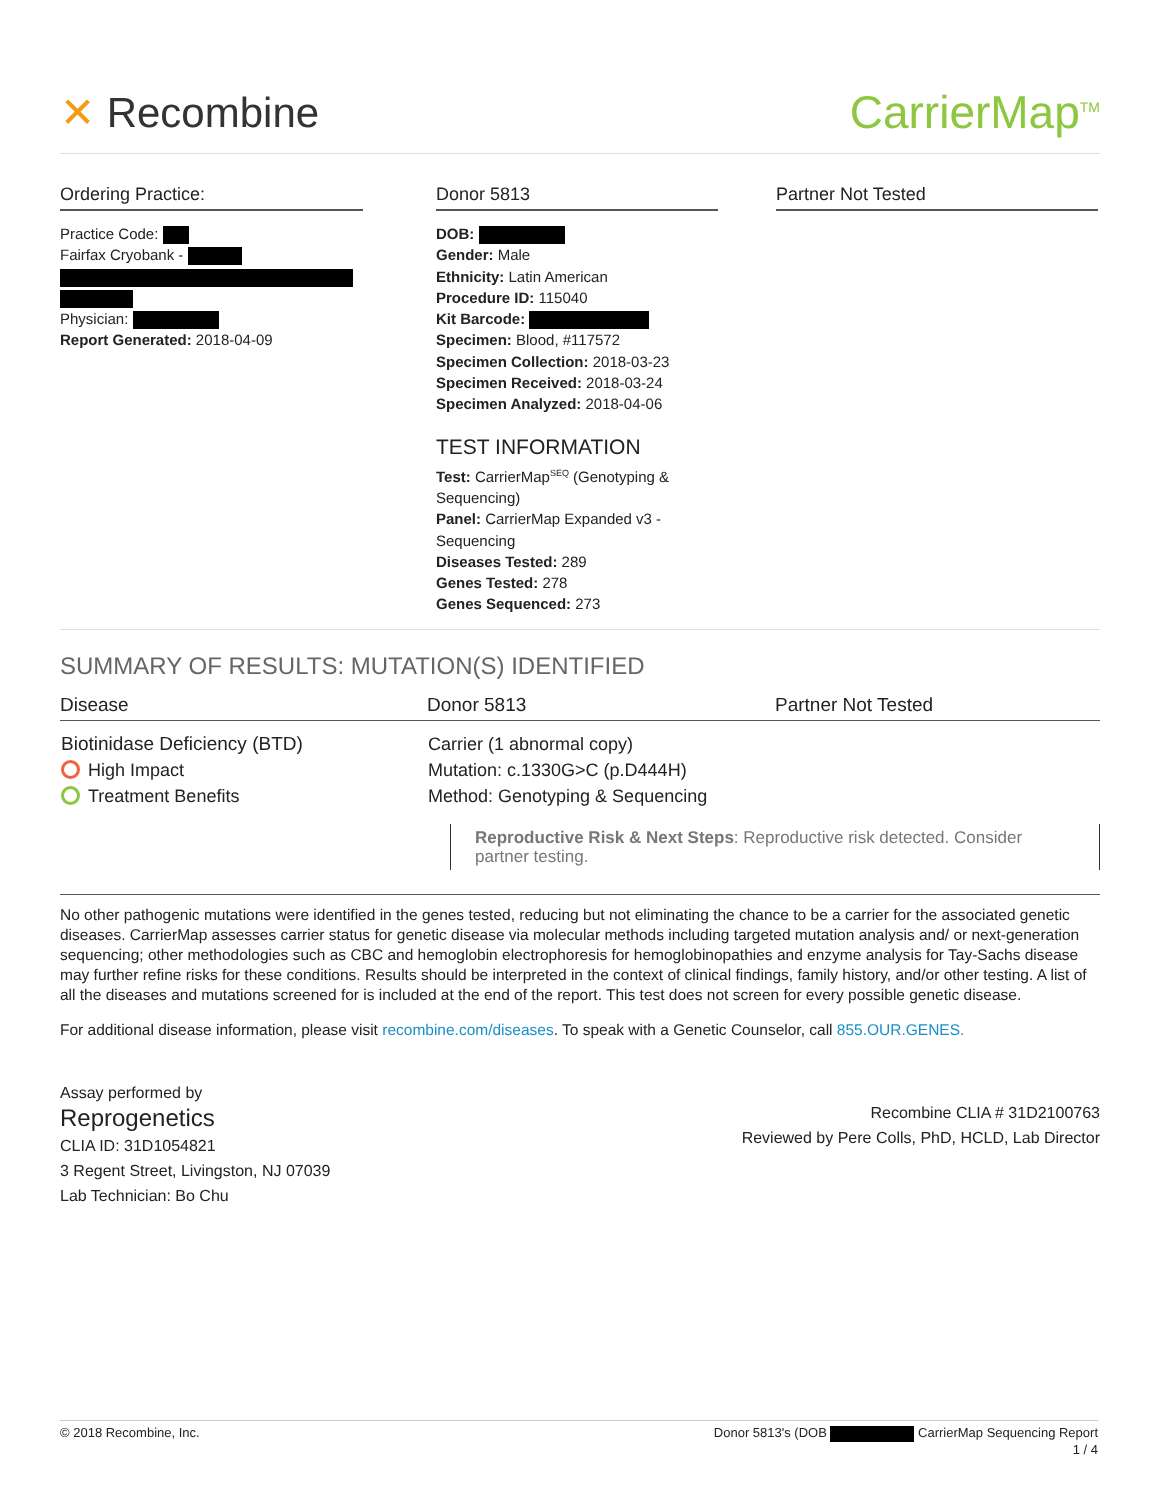✕ Recombine CarrierMap<sup>TM</sup>
Ordering Practice:
Practice Code:
Fairfax Cryobank -
Physician:
Report Generated: 2018-04-09
Donor 5813
DOB:
Gender: Male
Ethnicity: Latin American
Procedure ID: 115040
Kit Barcode:
Specimen: Blood, #117572
Specimen Collection: 2018-03-23
Specimen Received: 2018-03-24
Specimen Analyzed: 2018-04-06
TEST INFORMATION
Test: CarrierMap<sup>SEQ</sup> (Genotyping & Sequencing)
Panel: CarrierMap Expanded v3 - Sequencing
Diseases Tested: 289
Genes Tested: 278
Genes Sequenced: 273
Partner Not Tested
SUMMARY OF RESULTS: MUTATION(S) IDENTIFIED
| Disease | Donor 5813 | Partner Not Tested |
| --- | --- | --- |
| Biotinidase Deficiency (BTD) High Impact Treatment Benefits | Carrier (1 abnormal copy) Mutation: c.1330G>C (p.D444H) Method: Genotyping & Sequencing | |
Reproductive Risk & Next Steps: Reproductive risk detected. Consider partner testing.
No other pathogenic mutations were identified in the genes tested, reducing but not eliminating the chance to be a carrier for the associated genetic diseases. CarrierMap assesses carrier status for genetic disease via molecular methods including targeted mutation analysis and/ or next-generation sequencing; other methodologies such as CBC and hemoglobin electrophoresis for hemoglobinopathies and enzyme analysis for Tay-Sachs disease may further refine risks for these conditions. Results should be interpreted in the context of clinical findings, family history, and/or other testing. A list of all the diseases and mutations screened for is included at the end of the report. This test does not screen for every possible genetic disease.
For additional disease information, please visit recombine.com/diseases. To speak with a Genetic Counselor, call 855.OUR.GENES.
Assay performed by
Reprogenetics
CLIA ID: 31D1054821
3 Regent Street, Livingston, NJ 07039
Lab Technician: Bo Chu
Recombine CLIA # 31D2100763
Reviewed by Pere Colls, PhD, HCLD, Lab Director
© 2018 Recombine, Inc. Donor 5813's (DOB CarrierMap Sequencing Report
1 / 4